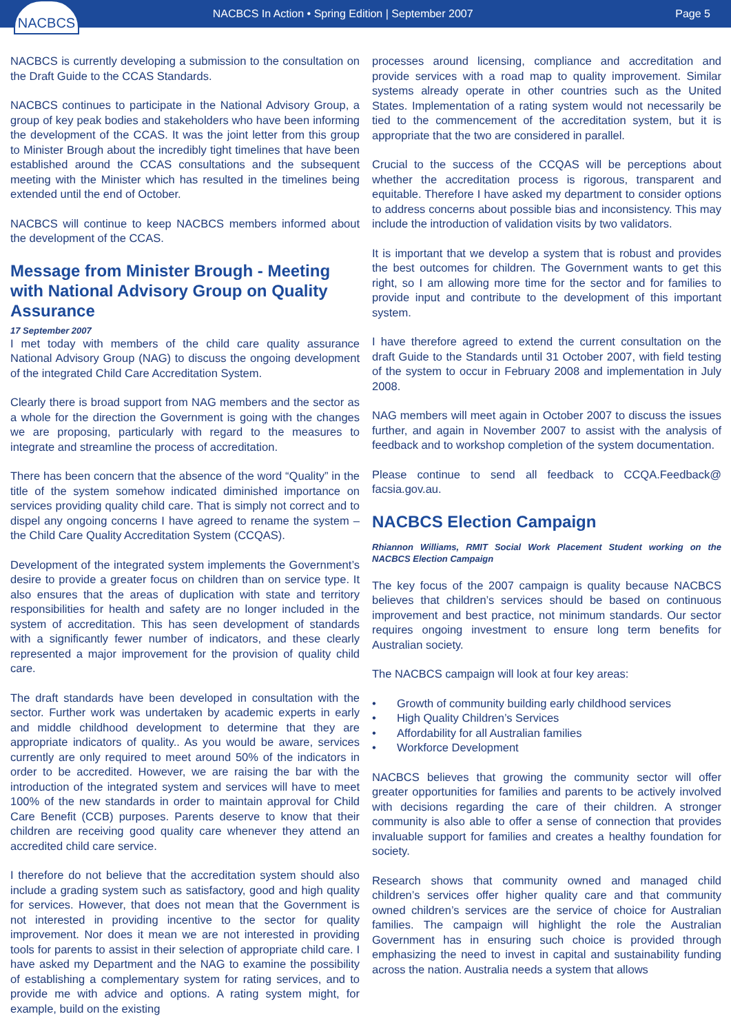NACBCS
NACBCS In Action • Spring Edition | September 2007
Page 5
NACBCS is currently developing a submission to the consultation on the Draft Guide to the CCAS Standards.
NACBCS continues to participate in the National Advisory Group, a group of key peak bodies and stakeholders who have been informing the development of the CCAS. It was the joint letter from this group to Minister Brough about the incredibly tight timelines that have been established around the CCAS consultations and the subsequent meeting with the Minister which has resulted in the timelines being extended until the end of October.
NACBCS will continue to keep NACBCS members informed about the development of the CCAS.
Message from Minister Brough - Meeting with National Advisory Group on Quality Assurance
17 September 2007
I met today with members of the child care quality assurance National Advisory Group (NAG) to discuss the ongoing development of the integrated Child Care Accreditation System.
Clearly there is broad support from NAG members and the sector as a whole for the direction the Government is going with the changes we are proposing, particularly with regard to the measures to integrate and streamline the process of accreditation.
There has been concern that the absence of the word “Quality” in the title of the system somehow indicated diminished importance on services providing quality child care. That is simply not correct and to dispel any ongoing concerns I have agreed to rename the system – the Child Care Quality Accreditation System (CCQAS).
Development of the integrated system implements the Government’s desire to provide a greater focus on children than on service type. It also ensures that the areas of duplication with state and territory responsibilities for health and safety are no longer included in the system of accreditation. This has seen development of standards with a significantly fewer number of indicators, and these clearly represented a major improvement for the provision of quality child care.
The draft standards have been developed in consultation with the sector. Further work was undertaken by academic experts in early and middle childhood development to determine that they are appropriate indicators of quality.. As you would be aware, services currently are only required to meet around 50% of the indicators in order to be accredited. However, we are raising the bar with the introduction of the integrated system and services will have to meet 100% of the new standards in order to maintain approval for Child Care Benefit (CCB) purposes. Parents deserve to know that their children are receiving good quality care whenever they attend an accredited child care service.
I therefore do not believe that the accreditation system should also include a grading system such as satisfactory, good and high quality for services. However, that does not mean that the Government is not interested in providing incentive to the sector for quality improvement. Nor does it mean we are not interested in providing tools for parents to assist in their selection of appropriate child care. I have asked my Department and the NAG to examine the possibility of establishing a complementary system for rating services, and to provide me with advice and options. A rating system might, for example, build on the existing
processes around licensing, compliance and accreditation and provide services with a road map to quality improvement. Similar systems already operate in other countries such as the United States. Implementation of a rating system would not necessarily be tied to the commencement of the accreditation system, but it is appropriate that the two are considered in parallel.
Crucial to the success of the CCQAS will be perceptions about whether the accreditation process is rigorous, transparent and equitable. Therefore I have asked my department to consider options to address concerns about possible bias and inconsistency. This may include the introduction of validation visits by two validators.
It is important that we develop a system that is robust and provides the best outcomes for children. The Government wants to get this right, so I am allowing more time for the sector and for families to provide input and contribute to the development of this important system.
I have therefore agreed to extend the current consultation on the draft Guide to the Standards until 31 October 2007, with field testing of the system to occur in February 2008 and implementation in July 2008.
NAG members will meet again in October 2007 to discuss the issues further, and again in November 2007 to assist with the analysis of feedback and to workshop completion of the system documentation.
Please continue to send all feedback to CCQA.Feedback@ facsia.gov.au.
NACBCS Election Campaign
Rhiannon Williams, RMIT Social Work Placement Student working on the NACBCS Election Campaign
The key focus of the 2007 campaign is quality because NACBCS believes that children’s services should be based on continuous improvement and best practice, not minimum standards. Our sector requires ongoing investment to ensure long term benefits for Australian society.
The NACBCS campaign will look at four key areas:
• Growth of community building early childhood services
• High Quality Children’s Services
• Affordability for all Australian families
• Workforce Development
NACBCS believes that growing the community sector will offer greater opportunities for families and parents to be actively involved with decisions regarding the care of their children. A stronger community is also able to offer a sense of connection that provides invaluable support for families and creates a healthy foundation for society.
Research shows that community owned and managed child children’s services offer higher quality care and that community owned children’s services are the service of choice for Australian families. The campaign will highlight the role the Australian Government has in ensuring such choice is provided through emphasizing the need to invest in capital and sustainability funding across the nation. Australia needs a system that allows